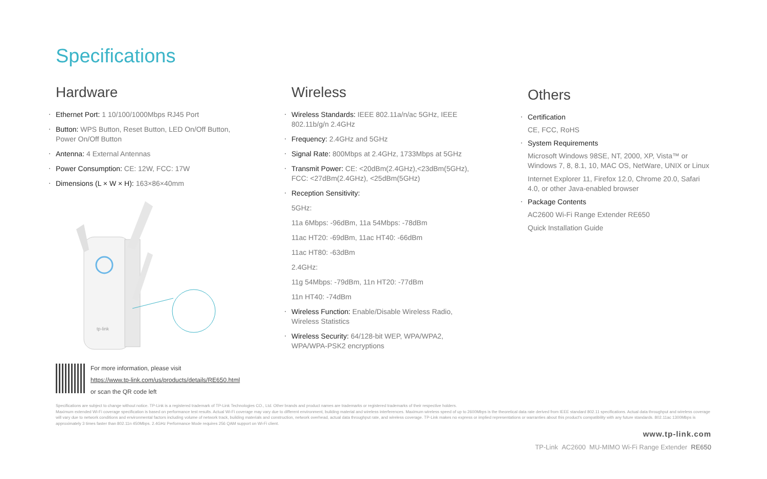Specifications
Hardware
Ethernet Port: 1 10/100/1000Mbps RJ45 Port
Button: WPS Button, Reset Button, LED On/Off Button, Power On/Off Button
Antenna: 4 External Antennas
Power Consumption: CE: 12W, FCC: 17W
Dimensions (L × W × H): 163×86×40mm
tp-link
Wireless
Wireless Standards: IEEE 802.11a/n/ac 5GHz, IEEE 802.11b/g/n 2.4GHz
Frequency: 2.4GHz and 5GHz
Signal Rate: 800Mbps at 2.4GHz, 1733Mbps at 5GHz
Transmit Power: CE: <20dBm(2.4GHz),<23dBm(5GHz), FCC: <27dBm(2.4GHz), <25dBm(5GHz)
Reception Sensitivity:
5GHz:
11a 6Mbps: -96dBm, 11a 54Mbps: -78dBm
11ac HT20: -69dBm, 11ac HT40: -66dBm
11ac HT80: -63dBm
2.4GHz:
11g 54Mbps: -79dBm, 11n HT20: -77dBm
11n HT40: -74dBm
Wireless Function: Enable/Disable Wireless Radio, Wireless Statistics
Wireless Security: 64/128-bit WEP, WPA/WPA2, WPA/WPA-PSK2 encryptions
Others
Certification
CE, FCC, RoHS
System Requirements
Microsoft Windows 98SE, NT, 2000, XP, Vista™ or Windows 7, 8, 8.1, 10, MAC OS, NetWare, UNIX or Linux
Internet Explorer 11, Firefox 12.0, Chrome 20.0, Safari 4.0, or other Java-enabled browser
Package Contents
AC2600 Wi-Fi Range Extender RE650
Quick Installation Guide
For more information, please visit
https://www.tp-link.com/us/products/details/RE650.html
or scan the QR code left
Specifications are subject to change without notice. TP-Link is a registered trademark of TP-Link Technologies CO., Ltd. Other brands and product names are trademarks or registered trademarks of their respective holders.
Maximum extended Wi-Fi coverage specification is based on performance test results. Actual Wi-Fi coverage may vary due to different environment, building material and wireless interferences. Maximum wireless speed of up to 2600Mbps is the theoretical data rate derived from IEEE standard 802.11 specifications. Actual data throughput and wireless coverage will vary due to network conditions and environmental factors including volume of network track, building materials and construction, network overhead, actual data throughput rate, and wireless coverage. TP-Link makes no express or implied representations or warranties about this product's compatibility with any future standards. 802.11ac 1300Mbps is approximately 3 times faster than 802.11n 450Mbps. 2.4GHz Performance Mode requires 256 QAM support on Wi-Fi client.
www.tp-link.com
TP-Link AC2600 MU-MIMO Wi-Fi Range Extender RE650